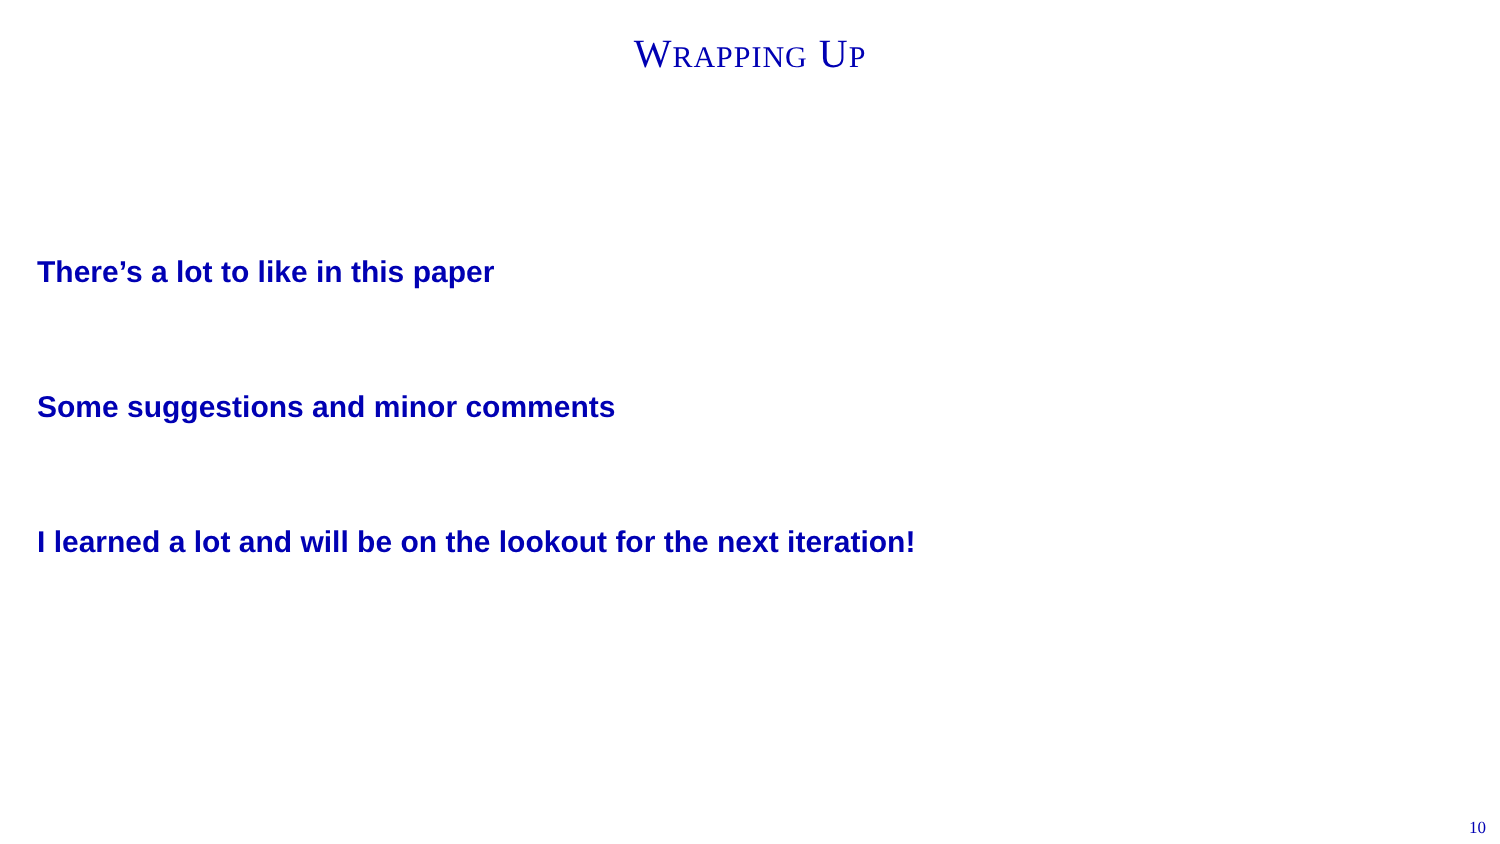WRAPPING UP
There’s a lot to like in this paper
Some suggestions and minor comments
I learned a lot and will be on the lookout for the next iteration!
10